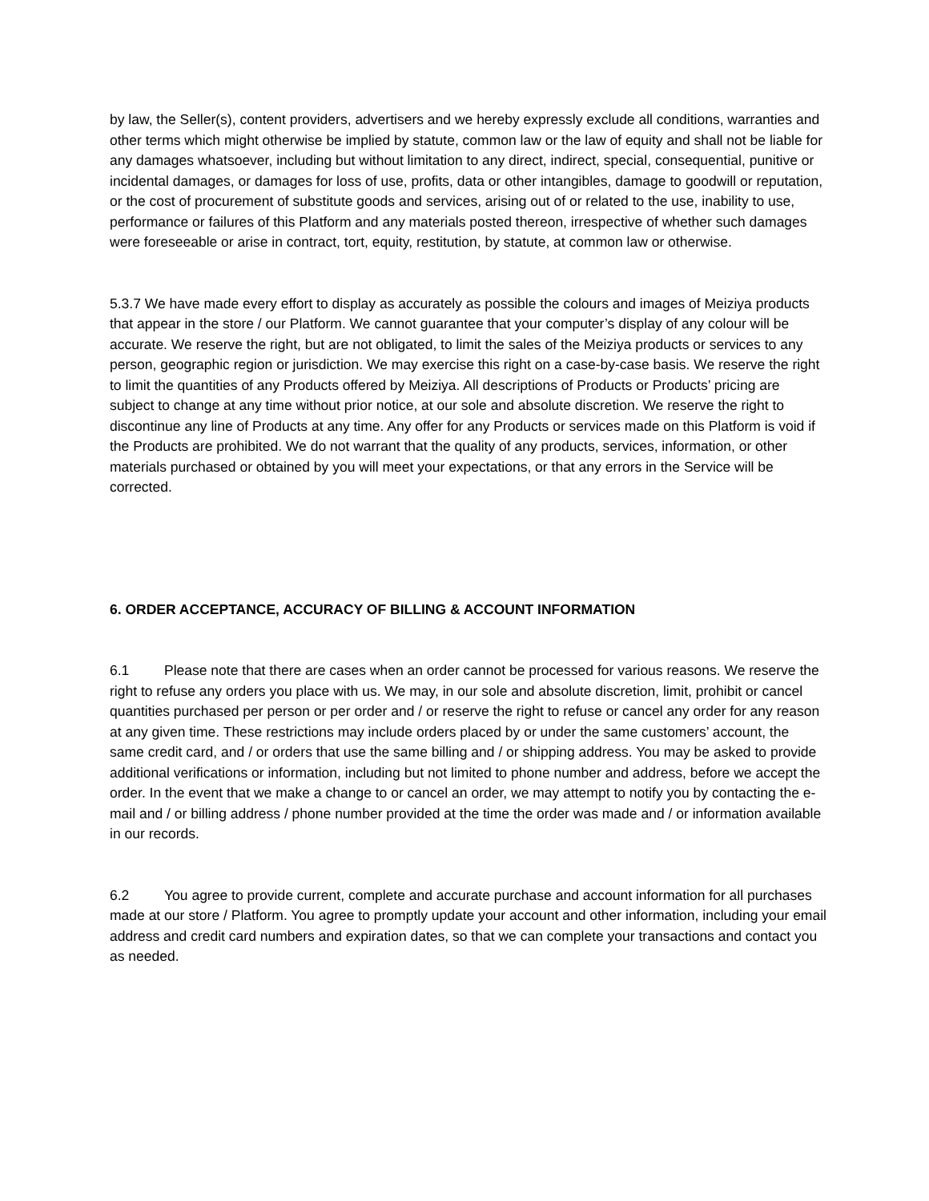by law, the Seller(s), content providers, advertisers and we hereby expressly exclude all conditions, warranties and other terms which might otherwise be implied by statute, common law or the law of equity and shall not be liable for any damages whatsoever, including but without limitation to any direct, indirect, special, consequential, punitive or incidental damages, or damages for loss of use, profits, data or other intangibles, damage to goodwill or reputation, or the cost of procurement of substitute goods and services, arising out of or related to the use, inability to use, performance or failures of this Platform and any materials posted thereon, irrespective of whether such damages were foreseeable or arise in contract, tort, equity, restitution, by statute, at common law or otherwise.
5.3.7 We have made every effort to display as accurately as possible the colours and images of Meiziya products that appear in the store / our Platform. We cannot guarantee that your computer’s display of any colour will be accurate. We reserve the right, but are not obligated, to limit the sales of the Meiziya products or services to any person, geographic region or jurisdiction. We may exercise this right on a case-by-case basis. We reserve the right to limit the quantities of any Products offered by Meiziya. All descriptions of Products or Products’ pricing are subject to change at any time without prior notice, at our sole and absolute discretion. We reserve the right to discontinue any line of Products at any time. Any offer for any Products or services made on this Platform is void if the Products are prohibited. We do not warrant that the quality of any products, services, information, or other materials purchased or obtained by you will meet your expectations, or that any errors in the Service will be corrected.
6. ORDER ACCEPTANCE, ACCURACY OF BILLING & ACCOUNT INFORMATION
6.1 Please note that there are cases when an order cannot be processed for various reasons. We reserve the right to refuse any orders you place with us. We may, in our sole and absolute discretion, limit, prohibit or cancel quantities purchased per person or per order and / or reserve the right to refuse or cancel any order for any reason at any given time. These restrictions may include orders placed by or under the same customers’ account, the same credit card, and / or orders that use the same billing and / or shipping address. You may be asked to provide additional verifications or information, including but not limited to phone number and address, before we accept the order. In the event that we make a change to or cancel an order, we may attempt to notify you by contacting the e-mail and / or billing address / phone number provided at the time the order was made and / or information available in our records.
6.2 You agree to provide current, complete and accurate purchase and account information for all purchases made at our store / Platform. You agree to promptly update your account and other information, including your email address and credit card numbers and expiration dates, so that we can complete your transactions and contact you as needed.